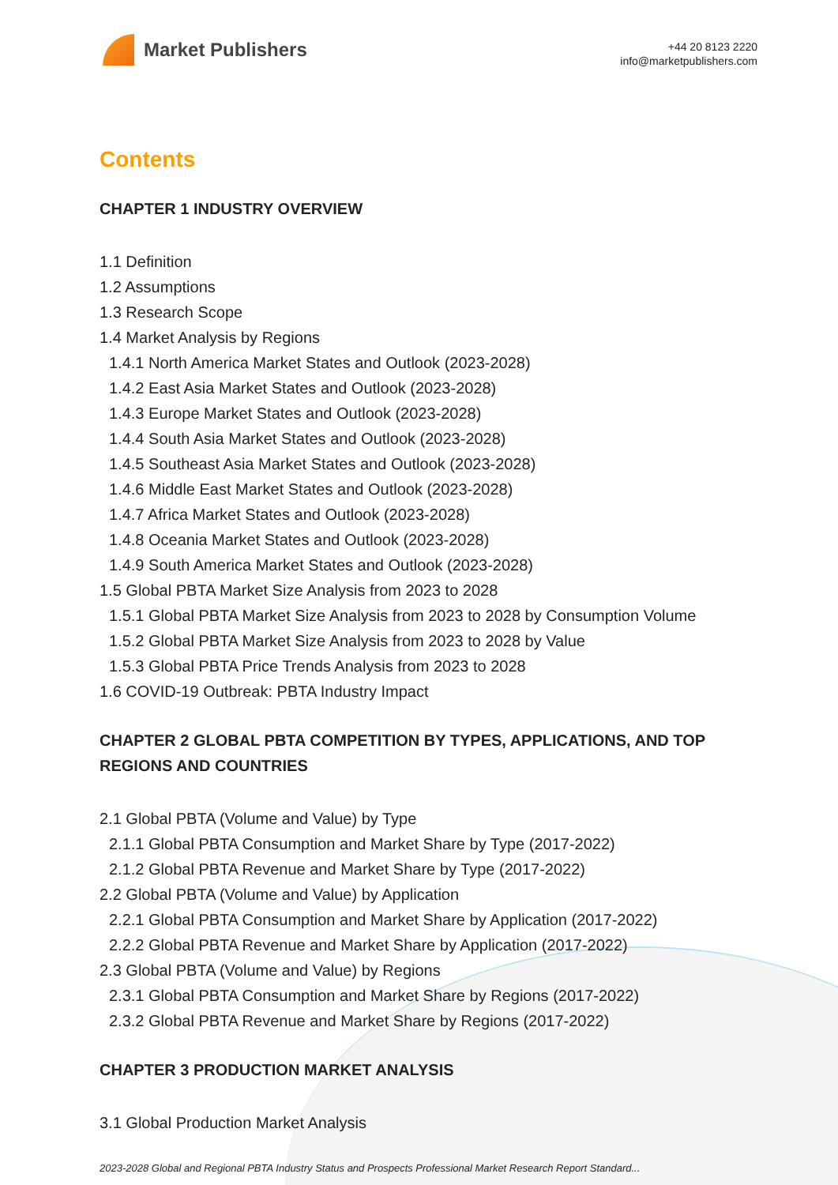Market Publishers
+44 20 8123 2220
info@marketpublishers.com
Contents
CHAPTER 1 INDUSTRY OVERVIEW
1.1 Definition
1.2 Assumptions
1.3 Research Scope
1.4 Market Analysis by Regions
1.4.1 North America Market States and Outlook (2023-2028)
1.4.2 East Asia Market States and Outlook (2023-2028)
1.4.3 Europe Market States and Outlook (2023-2028)
1.4.4 South Asia Market States and Outlook (2023-2028)
1.4.5 Southeast Asia Market States and Outlook (2023-2028)
1.4.6 Middle East Market States and Outlook (2023-2028)
1.4.7 Africa Market States and Outlook (2023-2028)
1.4.8 Oceania Market States and Outlook (2023-2028)
1.4.9 South America Market States and Outlook (2023-2028)
1.5 Global PBTA Market Size Analysis from 2023 to 2028
1.5.1 Global PBTA Market Size Analysis from 2023 to 2028 by Consumption Volume
1.5.2 Global PBTA Market Size Analysis from 2023 to 2028 by Value
1.5.3 Global PBTA Price Trends Analysis from 2023 to 2028
1.6 COVID-19 Outbreak: PBTA Industry Impact
CHAPTER 2 GLOBAL PBTA COMPETITION BY TYPES, APPLICATIONS, AND TOP REGIONS AND COUNTRIES
2.1 Global PBTA (Volume and Value) by Type
2.1.1 Global PBTA Consumption and Market Share by Type (2017-2022)
2.1.2 Global PBTA Revenue and Market Share by Type (2017-2022)
2.2 Global PBTA (Volume and Value) by Application
2.2.1 Global PBTA Consumption and Market Share by Application (2017-2022)
2.2.2 Global PBTA Revenue and Market Share by Application (2017-2022)
2.3 Global PBTA (Volume and Value) by Regions
2.3.1 Global PBTA Consumption and Market Share by Regions (2017-2022)
2.3.2 Global PBTA Revenue and Market Share by Regions (2017-2022)
CHAPTER 3 PRODUCTION MARKET ANALYSIS
3.1 Global Production Market Analysis
2023-2028 Global and Regional PBTA Industry Status and Prospects Professional Market Research Report Standard...